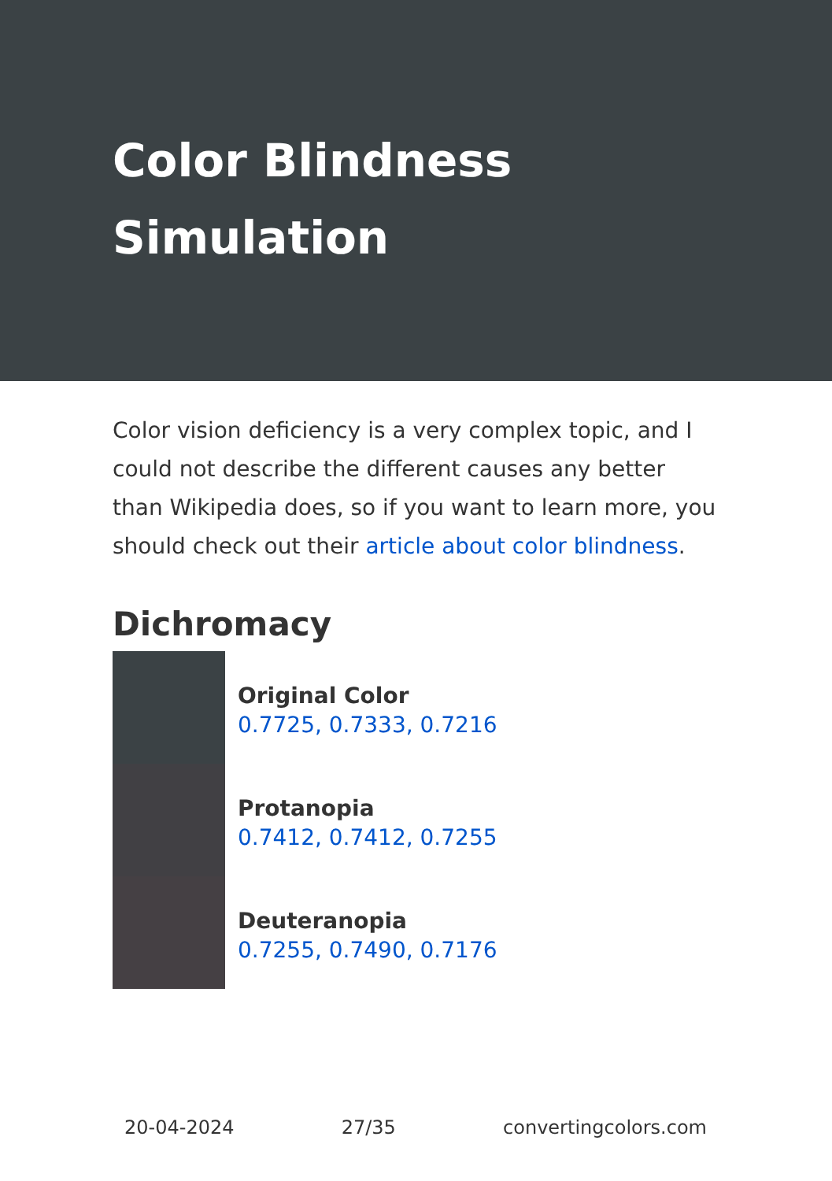Color Blindness Simulation
Color vision deficiency is a very complex topic, and I could not describe the different causes any better than Wikipedia does, so if you want to learn more, you should check out their article about color blindness.
Dichromacy
Original Color
0.7725, 0.7333, 0.7216
Protanopia
0.7412, 0.7412, 0.7255
Deuteranopia
0.7255, 0.7490, 0.7176
20-04-2024 27/35 convertingcolors.com